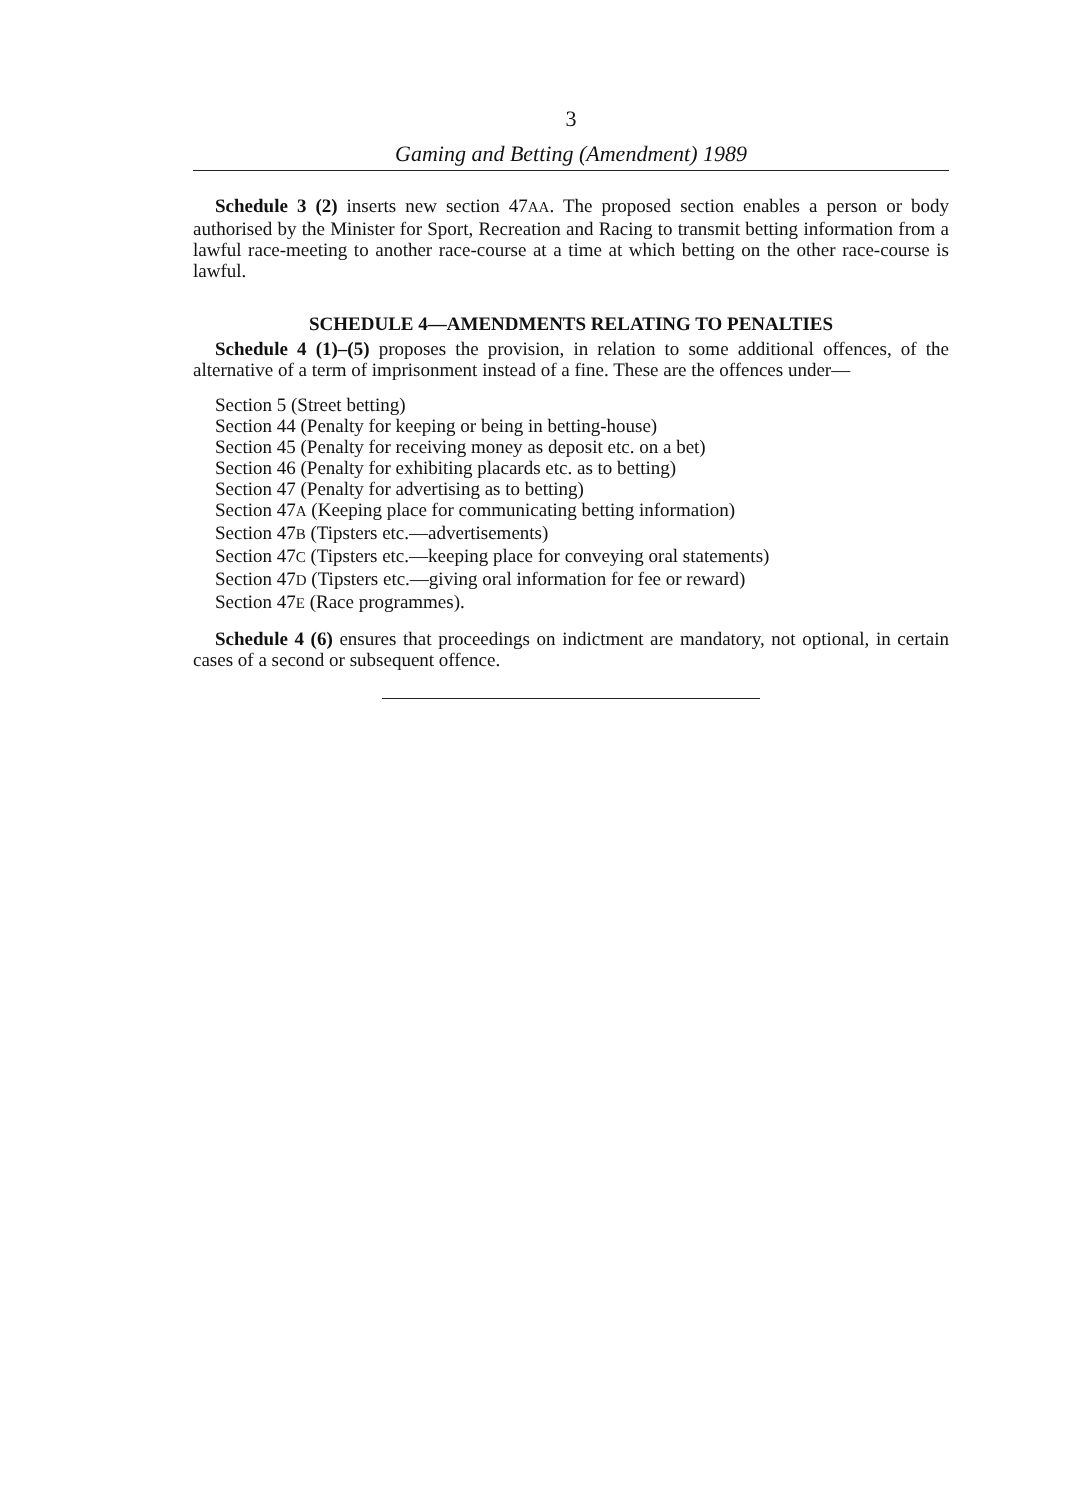3
Gaming and Betting (Amendment) 1989
Schedule 3 (2) inserts new section 47AA. The proposed section enables a person or body authorised by the Minister for Sport, Recreation and Racing to transmit betting information from a lawful race-meeting to another race-course at a time at which betting on the other race-course is lawful.
SCHEDULE 4—AMENDMENTS RELATING TO PENALTIES
Schedule 4 (1)–(5) proposes the provision, in relation to some additional offences, of the alternative of a term of imprisonment instead of a fine. These are the offences under—
Section 5 (Street betting)
Section 44 (Penalty for keeping or being in betting-house)
Section 45 (Penalty for receiving money as deposit etc. on a bet)
Section 46 (Penalty for exhibiting placards etc. as to betting)
Section 47 (Penalty for advertising as to betting)
Section 47A (Keeping place for communicating betting information)
Section 47B (Tipsters etc.—advertisements)
Section 47C (Tipsters etc.—keeping place for conveying oral statements)
Section 47D (Tipsters etc.—giving oral information for fee or reward)
Section 47E (Race programmes).
Schedule 4 (6) ensures that proceedings on indictment are mandatory, not optional, in certain cases of a second or subsequent offence.